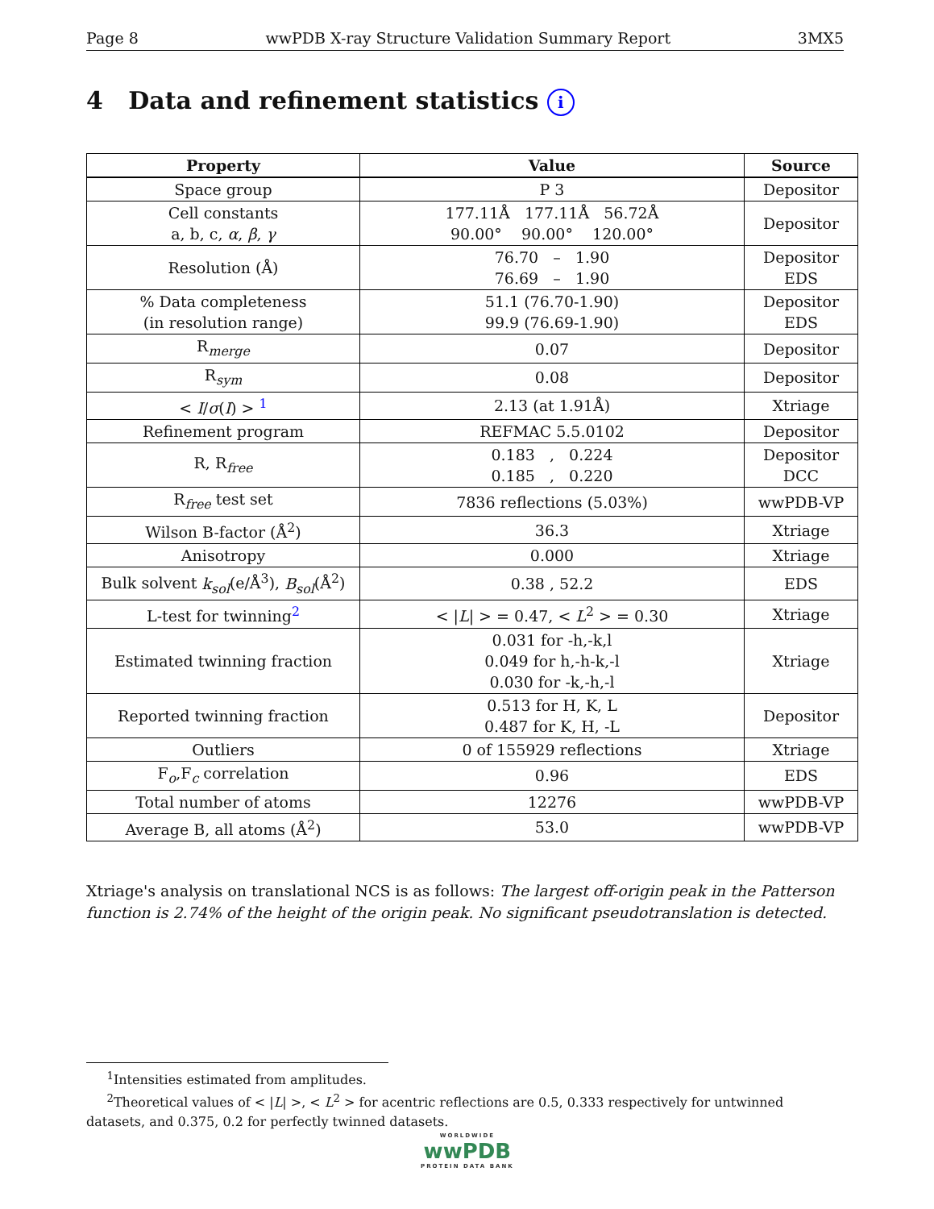Page 8 wwPDB X-ray Structure Validation Summary Report 3MX5
4 Data and refinement statistics i
| Property | Value | Source |
| --- | --- | --- |
| Space group | P 3 | Depositor |
| Cell constants a, b, c, α , β , γ | 177.11Å 177.11Å 56.72Å 90.00° 90.00° 120.00° | Depositor |
| Resolution (Å) | 76.70 – 1.90 76.69 – 1.90 | Depositor EDS |
| % Data completeness (in resolution range) | 51.1 (76.70-1.90) 99.9 (76.69-1.90) | Depositor EDS |
| R<sub>merge</sub> | 0.07 | Depositor |
| R<sub>sym</sub> | 0.08 | Depositor |
| < I / σ ( I ) > <sup>1</sup> | 2.13 (at 1.91Å) | Xtriage |
| Refinement program | REFMAC 5.5.0102 | Depositor |
| R, R<sub>free</sub> | 0.183 , 0.224 0.185 , 0.220 | Depositor DCC |
| R<sub>free</sub> test set | 7836 reflections (5.03%) | wwPDB-VP |
| Wilson B-factor (Å<sup>2</sup>) | 36.3 | Xtriage |
| Anisotropy | 0.000 | Xtriage |
| Bulk solvent k<sub>sol</sub> (e/Å<sup>3</sup>), B<sub>sol</sub> (Å<sup>2</sup>) | 0.38 , 52.2 | EDS |
| L-test for twinning<sup>2</sup> | < / L / > = 0.47, < L<sup>2</sup> > = 0.30 | Xtriage |
| Estimated twinning fraction | 0.031 for -h,-k,l 0.049 for h,-h-k,-l 0.030 for -k,-h,-l | Xtriage |
| Reported twinning fraction | 0.513 for H, K, L 0.487 for K, H, -L | Depositor |
| Outliers | 0 of 155929 reflections | Xtriage |
| F<sub>o</sub>,F<sub>c</sub> correlation | 0.96 | EDS |
| Total number of atoms | 12276 | wwPDB-VP |
| Average B, all atoms (Å<sup>2</sup>) | 53.0 | wwPDB-VP |
Xtriage's analysis on translational NCS is as follows: The largest off-origin peak in the Patterson function is 2.74% of the height of the origin peak. No significant pseudotranslation is detected.
<sup>1</sup> Intensities estimated from amplitudes.
<sup>2</sup> Theoretical values of < |L| >, < L<sup>2</sup> > for acentric reflections are 0.5, 0.333 respectively for untwinned datasets, and 0.375, 0.2 for perfectly twinned datasets.
WORLDWIDE
wwPDB
PROTEIN DATA BANK